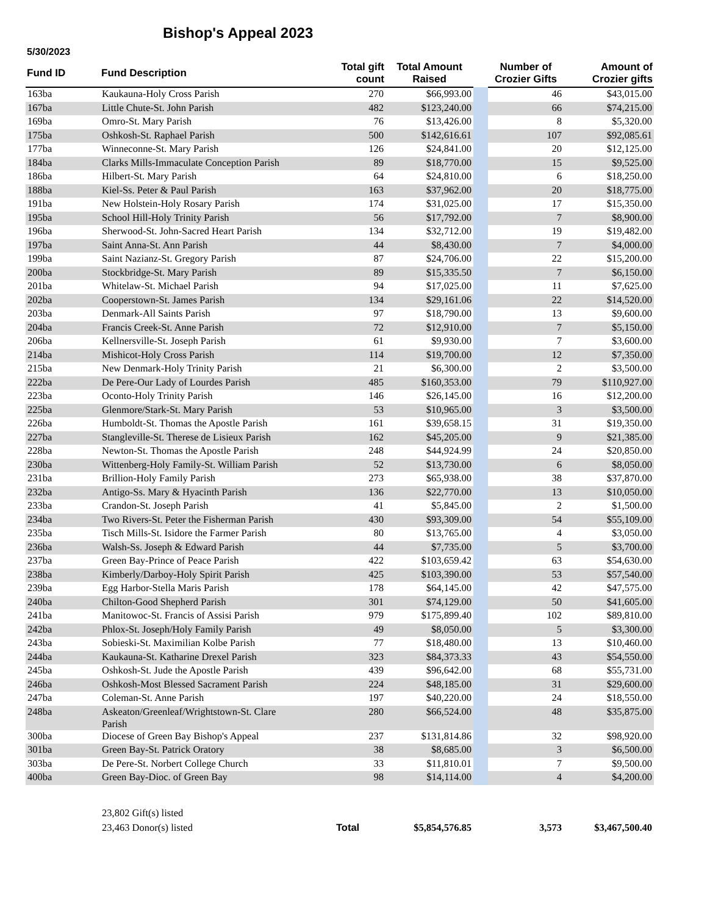Bishop's Appeal 2023
5/30/2023
| Fund ID | Fund Description | Total gift count | Total Amount Raised | | Number of Crozier Gifts | Amount of Crozier gifts |
| --- | --- | --- | --- | --- | --- | --- |
| 163ba | Kaukauna-Holy Cross Parish | 270 | $66,993.00 | | 46 | $43,015.00 |
| 167ba | Little Chute-St. John Parish | 482 | $123,240.00 | | 66 | $74,215.00 |
| 169ba | Omro-St. Mary Parish | 76 | $13,426.00 | | 8 | $5,320.00 |
| 175ba | Oshkosh-St. Raphael Parish | 500 | $142,616.61 | | 107 | $92,085.61 |
| 177ba | Winneconne-St. Mary Parish | 126 | $24,841.00 | | 20 | $12,125.00 |
| 184ba | Clarks Mills-Immaculate Conception Parish | 89 | $18,770.00 | | 15 | $9,525.00 |
| 186ba | Hilbert-St. Mary Parish | 64 | $24,810.00 | | 6 | $18,250.00 |
| 188ba | Kiel-Ss. Peter & Paul Parish | 163 | $37,962.00 | | 20 | $18,775.00 |
| 191ba | New Holstein-Holy Rosary Parish | 174 | $31,025.00 | | 17 | $15,350.00 |
| 195ba | School Hill-Holy Trinity Parish | 56 | $17,792.00 | | 7 | $8,900.00 |
| 196ba | Sherwood-St. John-Sacred Heart Parish | 134 | $32,712.00 | | 19 | $19,482.00 |
| 197ba | Saint Anna-St. Ann Parish | 44 | $8,430.00 | | 7 | $4,000.00 |
| 199ba | Saint Nazianz-St. Gregory Parish | 87 | $24,706.00 | | 22 | $15,200.00 |
| 200ba | Stockbridge-St. Mary Parish | 89 | $15,335.50 | | 7 | $6,150.00 |
| 201ba | Whitelaw-St. Michael Parish | 94 | $17,025.00 | | 11 | $7,625.00 |
| 202ba | Cooperstown-St. James Parish | 134 | $29,161.06 | | 22 | $14,520.00 |
| 203ba | Denmark-All Saints Parish | 97 | $18,790.00 | | 13 | $9,600.00 |
| 204ba | Francis Creek-St. Anne Parish | 72 | $12,910.00 | | 7 | $5,150.00 |
| 206ba | Kellnersville-St. Joseph Parish | 61 | $9,930.00 | | 7 | $3,600.00 |
| 214ba | Mishicot-Holy Cross Parish | 114 | $19,700.00 | | 12 | $7,350.00 |
| 215ba | New Denmark-Holy Trinity Parish | 21 | $6,300.00 | | 2 | $3,500.00 |
| 222ba | De Pere-Our Lady of Lourdes Parish | 485 | $160,353.00 | | 79 | $110,927.00 |
| 223ba | Oconto-Holy Trinity Parish | 146 | $26,145.00 | | 16 | $12,200.00 |
| 225ba | Glenmore/Stark-St. Mary Parish | 53 | $10,965.00 | | 3 | $3,500.00 |
| 226ba | Humboldt-St. Thomas the Apostle Parish | 161 | $39,658.15 | | 31 | $19,350.00 |
| 227ba | Stangleville-St. Therese de Lisieux Parish | 162 | $45,205.00 | | 9 | $21,385.00 |
| 228ba | Newton-St. Thomas the Apostle Parish | 248 | $44,924.99 | | 24 | $20,850.00 |
| 230ba | Wittenberg-Holy Family-St. William Parish | 52 | $13,730.00 | | 6 | $8,050.00 |
| 231ba | Brillion-Holy Family Parish | 273 | $65,938.00 | | 38 | $37,870.00 |
| 232ba | Antigo-Ss. Mary & Hyacinth Parish | 136 | $22,770.00 | | 13 | $10,050.00 |
| 233ba | Crandon-St. Joseph Parish | 41 | $5,845.00 | | 2 | $1,500.00 |
| 234ba | Two Rivers-St. Peter the Fisherman Parish | 430 | $93,309.00 | | 54 | $55,109.00 |
| 235ba | Tisch Mills-St. Isidore the Farmer Parish | 80 | $13,765.00 | | 4 | $3,050.00 |
| 236ba | Walsh-Ss. Joseph & Edward Parish | 44 | $7,735.00 | | 5 | $3,700.00 |
| 237ba | Green Bay-Prince of Peace Parish | 422 | $103,659.42 | | 63 | $54,630.00 |
| 238ba | Kimberly/Darboy-Holy Spirit Parish | 425 | $103,390.00 | | 53 | $57,540.00 |
| 239ba | Egg Harbor-Stella Maris Parish | 178 | $64,145.00 | | 42 | $47,575.00 |
| 240ba | Chilton-Good Shepherd Parish | 301 | $74,129.00 | | 50 | $41,605.00 |
| 241ba | Manitowoc-St. Francis of Assisi Parish | 979 | $175,899.40 | | 102 | $89,810.00 |
| 242ba | Phlox-St. Joseph/Holy Family Parish | 49 | $8,050.00 | | 5 | $3,300.00 |
| 243ba | Sobieski-St. Maximilian Kolbe Parish | 77 | $18,480.00 | | 13 | $10,460.00 |
| 244ba | Kaukauna-St. Katharine Drexel Parish | 323 | $84,373.33 | | 43 | $54,550.00 |
| 245ba | Oshkosh-St. Jude the Apostle Parish | 439 | $96,642.00 | | 68 | $55,731.00 |
| 246ba | Oshkosh-Most Blessed Sacrament Parish | 224 | $48,185.00 | | 31 | $29,600.00 |
| 247ba | Coleman-St. Anne Parish | 197 | $40,220.00 | | 24 | $18,550.00 |
| 248ba | Askeaton/Greenleaf/Wrightstown-St. Clare Parish | 280 | $66,524.00 | | 48 | $35,875.00 |
| 300ba | Diocese of Green Bay Bishop's Appeal | 237 | $131,814.86 | | 32 | $98,920.00 |
| 301ba | Green Bay-St. Patrick Oratory | 38 | $8,685.00 | | 3 | $6,500.00 |
| 303ba | De Pere-St. Norbert College Church | 33 | $11,810.01 | | 7 | $9,500.00 |
| 400ba | Green Bay-Dioc. of Green Bay | 98 | $14,114.00 | | 4 | $4,200.00 |
| | 23,802 Gift(s) listed | | | | | |
| | 23,463 Donor(s) listed | Total | $5,854,576.85 | | 3,573 | $3,467,500.40 |